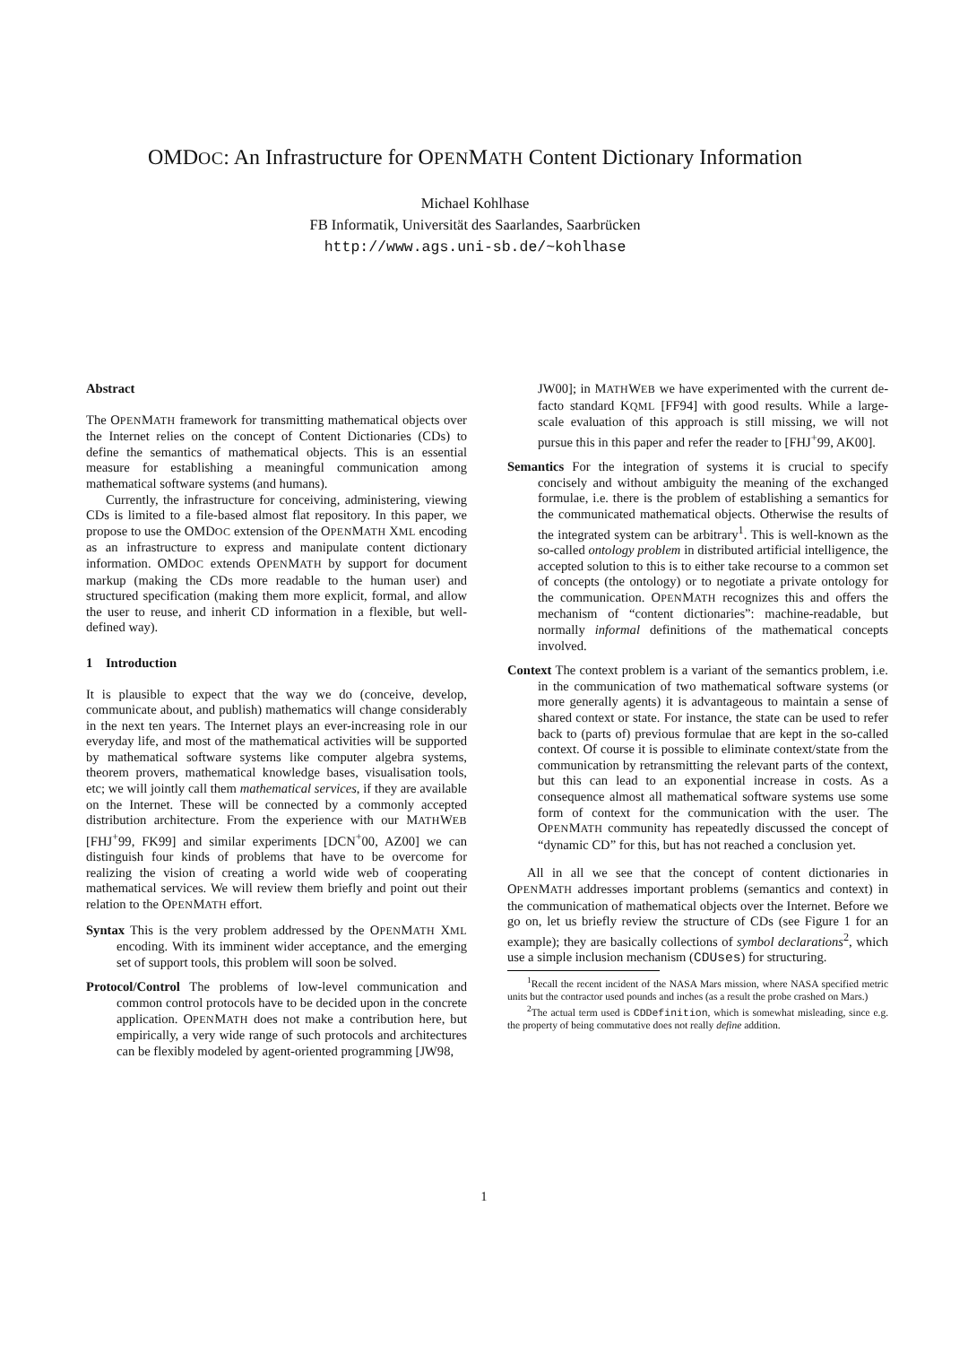OMDOC: An Infrastructure for OPENMATH Content Dictionary Information
Michael Kohlhase
FB Informatik, Universität des Saarlandes, Saarbrücken
http://www.ags.uni-sb.de/~kohlhase
Abstract
The OPENMATH framework for transmitting mathematical objects over the Internet relies on the concept of Content Dictionaries (CDs) to define the semantics of mathematical objects. This is an essential measure for establishing a meaningful communication among mathematical software systems (and humans).
Currently, the infrastructure for conceiving, administering, viewing CDs is limited to a file-based almost flat repository. In this paper, we propose to use the OMDOC extension of the OPENMATH XML encoding as an infrastructure to express and manipulate content dictionary information. OMDOC extends OPENMATH by support for document markup (making the CDs more readable to the human user) and structured specification (making them more explicit, formal, and allow the user to reuse, and inherit CD information in a flexible, but well-defined way).
1 Introduction
It is plausible to expect that the way we do (conceive, develop, communicate about, and publish) mathematics will change considerably in the next ten years. The Internet plays an ever-increasing role in our everyday life, and most of the mathematical activities will be supported by mathematical software systems like computer algebra systems, theorem provers, mathematical knowledge bases, visualisation tools, etc; we will jointly call them mathematical services, if they are available on the Internet. These will be connected by a commonly accepted distribution architecture. From the experience with our MATHWEB [FHJ<sup>+</sup>99, FK99] and similar experiments [DCN<sup>+</sup>00, AZ00] we can distinguish four kinds of problems that have to be overcome for realizing the vision of creating a world wide web of cooperating mathematical services. We will review them briefly and point out their relation to the OPENMATH effort.
Syntax This is the very problem addressed by the OPENMATH XML encoding. With its imminent wider acceptance, and the emerging set of support tools, this problem will soon be solved.
Protocol/Control The problems of low-level communication and common control protocols have to be decided upon in the concrete application. OPENMATH does not make a contribution here, but empirically, a very wide range of such protocols and architectures can be flexibly modeled by agent-oriented programming [JW98,
JW00]; in MATHWEB we have experimented with the current de-facto standard KQML [FF94] with good results. While a large-scale evaluation of this approach is still missing, we will not pursue this in this paper and refer the reader to [FHJ<sup>+</sup>99, AK00].
Semantics For the integration of systems it is crucial to specify concisely and without ambiguity the meaning of the exchanged formulae, i.e. there is the problem of establishing a semantics for the communicated mathematical objects. Otherwise the results of the integrated system can be arbitrary<sup>1</sup>. This is well-known as the so-called ontology problem in distributed artificial intelligence, the accepted solution to this is to either take recourse to a common set of concepts (the ontology) or to negotiate a private ontology for the communication. OPENMATH recognizes this and offers the mechanism of “content dictionaries”: machine-readable, but normally informal definitions of the mathematical concepts involved.
Context The context problem is a variant of the semantics problem, i.e. in the communication of two mathematical software systems (or more generally agents) it is advantageous to maintain a sense of shared context or state. For instance, the state can be used to refer back to (parts of) previous formulae that are kept in the so-called context. Of course it is possible to eliminate context/state from the communication by retransmitting the relevant parts of the context, but this can lead to an exponential increase in costs. As a consequence almost all mathematical software systems use some form of context for the communication with the user. The OPENMATH community has repeatedly discussed the concept of “dynamic CD” for this, but has not reached a conclusion yet.
All in all we see that the concept of content dictionaries in OPENMATH addresses important problems (semantics and context) in the communication of mathematical objects over the Internet. Before we go on, let us briefly review the structure of CDs (see Figure 1 for an example); they are basically collections of symbol declarations<sup>2</sup>, which use a simple inclusion mechanism (CDUses) for structuring.
<sup>1</sup> Recall the recent incident of the NASA Mars mission, where NASA specified metric units but the contractor used pounds and inches (as a result the probe crashed on Mars.)
<sup>2</sup> The actual term used is CDDefinition, which is somewhat misleading, since e.g. the property of being commutative does not really define addition.
1